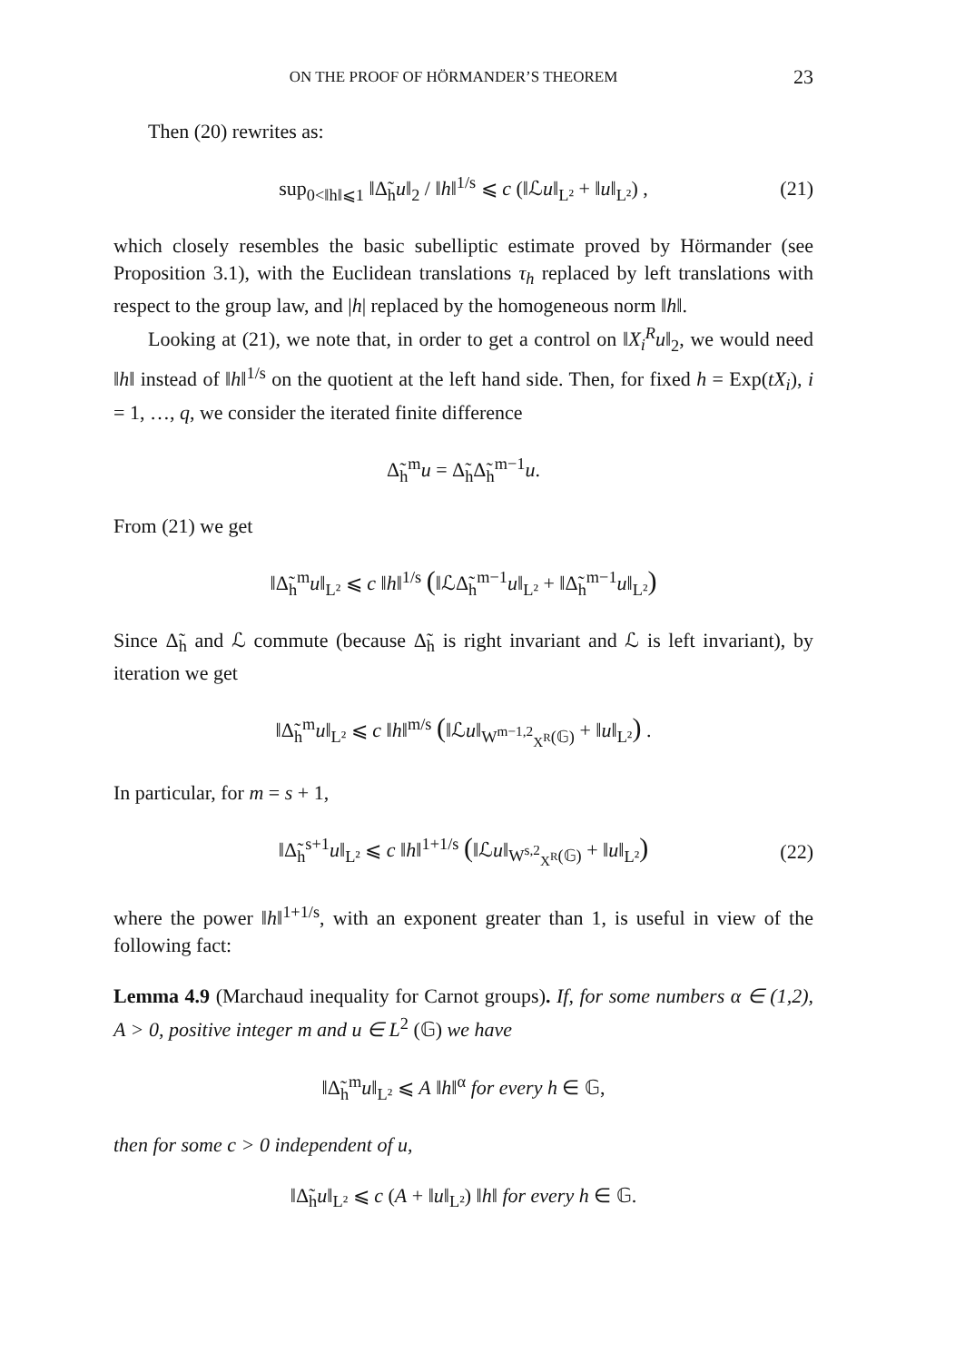ON THE PROOF OF HÖRMANDER’S THEOREM 23
Then (20) rewrites as:
sup<sub>0<‖h‖⩽1</sub> ‖Δ̃<sub>h</sub>u‖<sub>2</sub> / ‖h‖<sup>1/s</sup> ⩽ c (‖ℒu‖<sub>L²</sub> + ‖u‖<sub>L²</sub>) , (21)
which closely resembles the basic subelliptic estimate proved by Hörmander (see Proposition 3.1), with the Euclidean translations τ<sub>h</sub> replaced by left translations with respect to the group law, and |h| replaced by the homogeneous norm ‖h‖.
Looking at (21), we note that, in order to get a control on ‖X<sub>i</sub><sup>R</sup>u‖<sub>2</sub>, we would need ‖h‖ instead of ‖h‖<sup>1/s</sup> on the quotient at the left hand side. Then, for fixed h = Exp(tX<sub>i</sub>), i = 1, …, q, we consider the iterated finite difference
Δ̃<sub>h</sub><sup>m</sup>u = Δ̃<sub>h</sub>Δ̃<sub>h</sub><sup>m−1</sup>u.
From (21) we get
‖Δ̃<sub>h</sub><sup>m</sup>u‖<sub>L²</sub> ⩽ c ‖h‖<sup>1/s</sup> (‖ℒΔ̃<sub>h</sub><sup>m−1</sup>u‖<sub>L²</sub> + ‖Δ̃<sub>h</sub><sup>m−1</sup>u‖<sub>L²</sub>)
Since Δ̃<sub>h</sub> and ℒ commute (because Δ̃<sub>h</sub> is right invariant and ℒ is left invariant), by iteration we get
‖Δ̃<sub>h</sub><sup>m</sup>u‖<sub>L²</sub> ⩽ c ‖h‖<sup>m/s</sup> (‖ℒu‖<sub>W<sup>m−1,2</sup><sub>X<sup>R</sup></sub>(𝔾)</sub> + ‖u‖<sub>L²</sub>) .
In particular, for m = s + 1,
‖Δ̃<sub>h</sub><sup>s+1</sup>u‖<sub>L²</sub> ⩽ c ‖h‖<sup>1+1/s</sup> (‖ℒu‖<sub>W<sup>s,2</sup><sub>X<sup>R</sup></sub>(𝔾)</sub> + ‖u‖<sub>L²</sub>) (22)
where the power ‖h‖<sup>1+1/s</sup>, with an exponent greater than 1, is useful in view of the following fact:
Lemma 4.9 (Marchaud inequality for Carnot groups). If, for some numbers α ∈ (1,2), A > 0, positive integer m and u ∈ L<sup>2</sup> (𝔾) we have
‖Δ̃<sub>h</sub><sup>m</sup>u‖<sub>L²</sub> ⩽ A ‖h‖<sup>α</sup> for every h ∈ 𝔾,
then for some c > 0 independent of u,
‖Δ̃<sub>h</sub>u‖<sub>L²</sub> ⩽ c (A + ‖u‖<sub>L²</sub>) ‖h‖ for every h ∈ 𝔾.